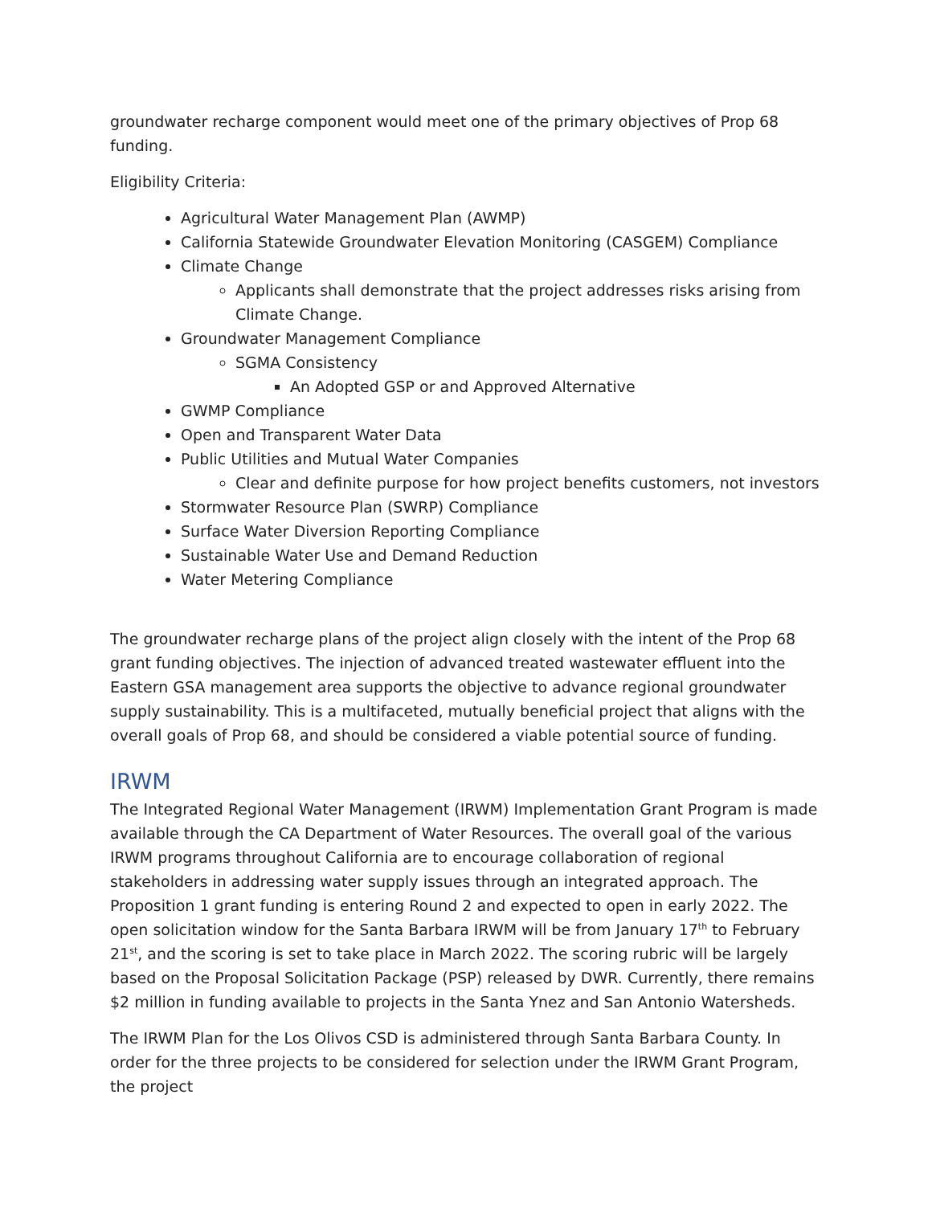groundwater recharge component would meet one of the primary objectives of Prop 68 funding.
Eligibility Criteria:
Agricultural Water Management Plan (AWMP)
California Statewide Groundwater Elevation Monitoring (CASGEM) Compliance
Climate Change
Applicants shall demonstrate that the project addresses risks arising from Climate Change.
Groundwater Management Compliance
SGMA Consistency
An Adopted GSP or and Approved Alternative
GWMP Compliance
Open and Transparent Water Data
Public Utilities and Mutual Water Companies
Clear and definite purpose for how project benefits customers, not investors
Stormwater Resource Plan (SWRP) Compliance
Surface Water Diversion Reporting Compliance
Sustainable Water Use and Demand Reduction
Water Metering Compliance
The groundwater recharge plans of the project align closely with the intent of the Prop 68 grant funding objectives. The injection of advanced treated wastewater effluent into the Eastern GSA management area supports the objective to advance regional groundwater supply sustainability. This is a multifaceted, mutually beneficial project that aligns with the overall goals of Prop 68, and should be considered a viable potential source of funding.
IRWM
The Integrated Regional Water Management (IRWM) Implementation Grant Program is made available through the CA Department of Water Resources. The overall goal of the various IRWM programs throughout California are to encourage collaboration of regional stakeholders in addressing water supply issues through an integrated approach. The Proposition 1 grant funding is entering Round 2 and expected to open in early 2022. The open solicitation window for the Santa Barbara IRWM will be from January 17<sup>th</sup> to February 21<sup>st</sup>, and the scoring is set to take place in March 2022. The scoring rubric will be largely based on the Proposal Solicitation Package (PSP) released by DWR. Currently, there remains $2 million in funding available to projects in the Santa Ynez and San Antonio Watersheds.
The IRWM Plan for the Los Olivos CSD is administered through Santa Barbara County. In order for the three projects to be considered for selection under the IRWM Grant Program, the project